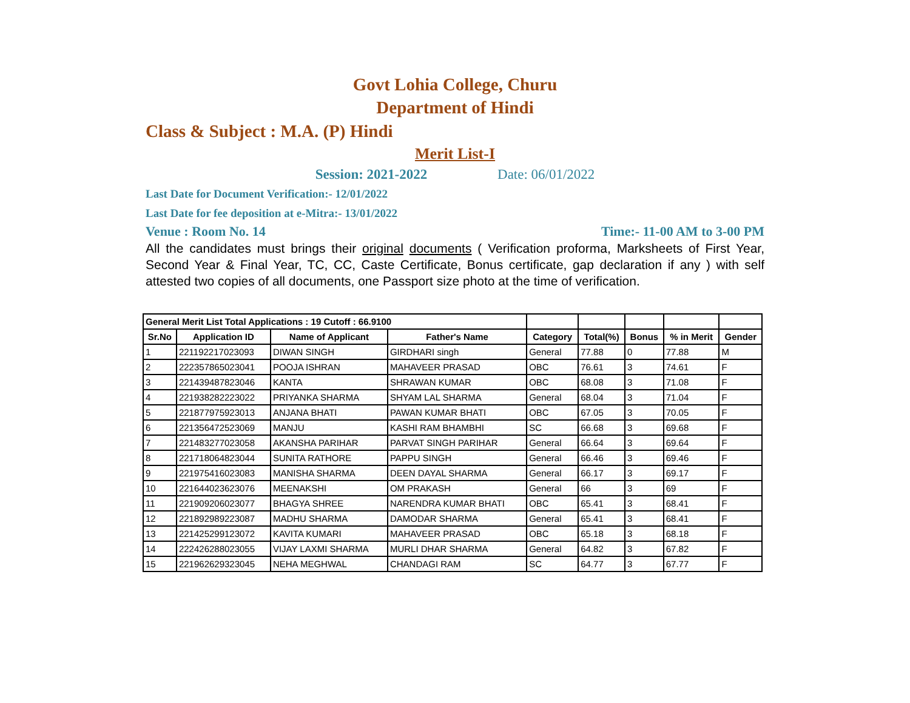Govt Lohia College, Churu
Department of Hindi
Class & Subject : M.A. (P) Hindi
Merit List-I
Session: 2021-2022 Date: 06/01/2022
Last Date for Document Verification:- 12/01/2022
Last Date for fee deposition at e-Mitra:- 13/01/2022
Venue : Room No. 14 Time:- 11-00 AM to 3-00 PM
All the candidates must brings their original documents ( Verification proforma, Marksheets of First Year, Second Year & Final Year, TC, CC, Caste Certificate, Bonus certificate, gap declaration if any ) with self attested two copies of all documents, one Passport size photo at the time of verification.
| General Merit List Total Applications : 19 Cutoff : 66.9100 | | | | | | | | |
| Sr.No | Application ID | Name of Applicant | Father's Name | Category | Total(%) | Bonus | % in Merit | Gender |
| 1 | 221192217023093 | DIWAN SINGH | GIRDHARI singh | General | 77.88 | 0 | 77.88 | M |
| 2 | 222357865023041 | POOJA ISHRAN | MAHAVEER PRASAD | OBC | 76.61 | 3 | 74.61 | F |
| 3 | 221439487823046 | KANTA | SHRAWAN KUMAR | OBC | 68.08 | 3 | 71.08 | F |
| 4 | 221938282223022 | PRIYANKA SHARMA | SHYAM LAL SHARMA | General | 68.04 | 3 | 71.04 | F |
| 5 | 221877975923013 | ANJANA BHATI | PAWAN KUMAR BHATI | OBC | 67.05 | 3 | 70.05 | F |
| 6 | 221356472523069 | MANJU | KASHI RAM BHAMBHI | SC | 66.68 | 3 | 69.68 | F |
| 7 | 221483277023058 | AKANSHA PARIHAR | PARVAT SINGH PARIHAR | General | 66.64 | 3 | 69.64 | F |
| 8 | 221718064823044 | SUNITA RATHORE | PAPPU SINGH | General | 66.46 | 3 | 69.46 | F |
| 9 | 221975416023083 | MANISHA SHARMA | DEEN DAYAL SHARMA | General | 66.17 | 3 | 69.17 | F |
| 10 | 221644023623076 | MEENAKSHI | OM PRAKASH | General | 66 | 3 | 69 | F |
| 11 | 221909206023077 | BHAGYA SHREE | NARENDRA KUMAR BHATI | OBC | 65.41 | 3 | 68.41 | F |
| 12 | 221892989223087 | MADHU SHARMA | DAMODAR SHARMA | General | 65.41 | 3 | 68.41 | F |
| 13 | 221425299123072 | KAVITA KUMARI | MAHAVEER PRASAD | OBC | 65.18 | 3 | 68.18 | F |
| 14 | 222426288023055 | VIJAY LAXMI SHARMA | MURLI DHAR SHARMA | General | 64.82 | 3 | 67.82 | F |
| 15 | 221962629323045 | NEHA MEGHWAL | CHANDAGI RAM | SC | 64.77 | 3 | 67.77 | F |